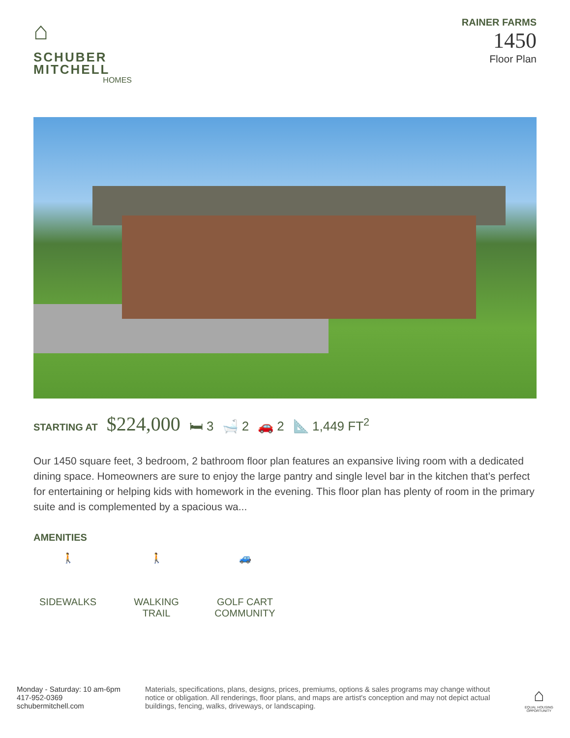⌂
SCHUBER
MITCHELL
HOMES
RAINER FARMS
1450
Floor Plan
STARTING AT $224,000 🛏 3 🛁 2 🚗 2 📐 1,449 FT<sup>2</sup>
Our 1450 square feet, 3 bedroom, 2 bathroom floor plan features an expansive living room with a dedicated dining space. Homeowners are sure to enjoy the large pantry and single level bar in the kitchen that’s perfect for entertaining or helping kids with homework in the evening. This floor plan has plenty of room in the primary suite and is complemented by a spacious wa...
AMENITIES
🚶
SIDEWALKS
🚶
WALKING TRAIL
🚙
GOLF CART COMMUNITY
Monday - Saturday: 10 am-6pm
417-952-0369
schubermitchell.com
Materials, specifications, plans, designs, prices, premiums, options & sales programs may change without notice or obligation. All renderings, floor plans, and maps are artist's conception and may not depict actual buildings, fencing, walks, driveways, or landscaping.
⌂
EQUAL HOUSING
OPPORTUNITY